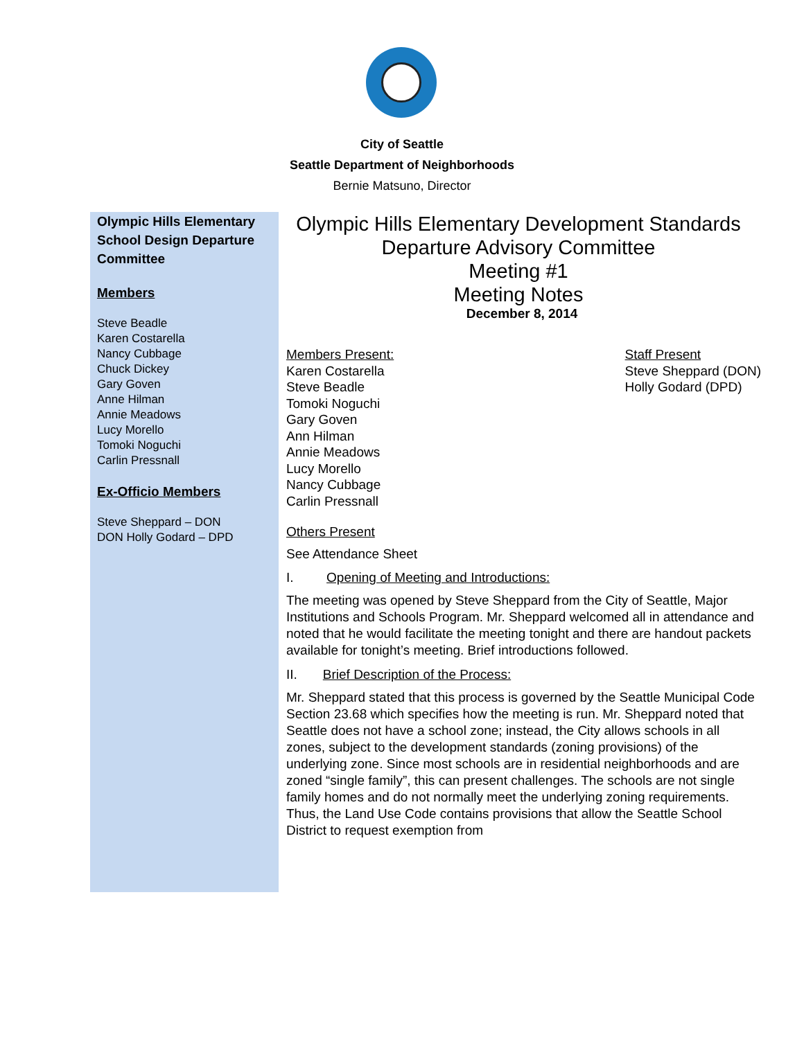City of Seattle
Seattle Department of Neighborhoods
Bernie Matsuno, Director
Olympic Hills Elementary School Design Departure Committee
Members
Steve Beadle
Karen Costarella
Nancy Cubbage
Chuck Dickey
Gary Goven
Anne Hilman
Annie Meadows
Lucy Morello
Tomoki Noguchi
Carlin Pressnall
Ex-Officio Members
Steve Sheppard – DON
DON Holly Godard – DPD
Olympic Hills Elementary Development Standards
Departure Advisory Committee
Meeting #1
Meeting Notes
December 8, 2014
Members Present:
Karen Costarella
Steve Beadle
Tomoki Noguchi
Gary Goven
Ann Hilman
Annie Meadows
Lucy Morello
Nancy Cubbage
Carlin Pressnall
Staff Present
Steve Sheppard (DON)
Holly Godard (DPD)
Others Present
See Attendance Sheet
I. Opening of Meeting and Introductions:
The meeting was opened by Steve Sheppard from the City of Seattle, Major Institutions and Schools Program. Mr. Sheppard welcomed all in attendance and noted that he would facilitate the meeting tonight and there are handout packets available for tonight’s meeting. Brief introductions followed.
II. Brief Description of the Process:
Mr. Sheppard stated that this process is governed by the Seattle Municipal Code Section 23.68 which specifies how the meeting is run. Mr. Sheppard noted that Seattle does not have a school zone; instead, the City allows schools in all zones, subject to the development standards (zoning provisions) of the underlying zone. Since most schools are in residential neighborhoods and are zoned “single family”, this can present challenges. The schools are not single family homes and do not normally meet the underlying zoning requirements. Thus, the Land Use Code contains provisions that allow the Seattle School District to request exemption from